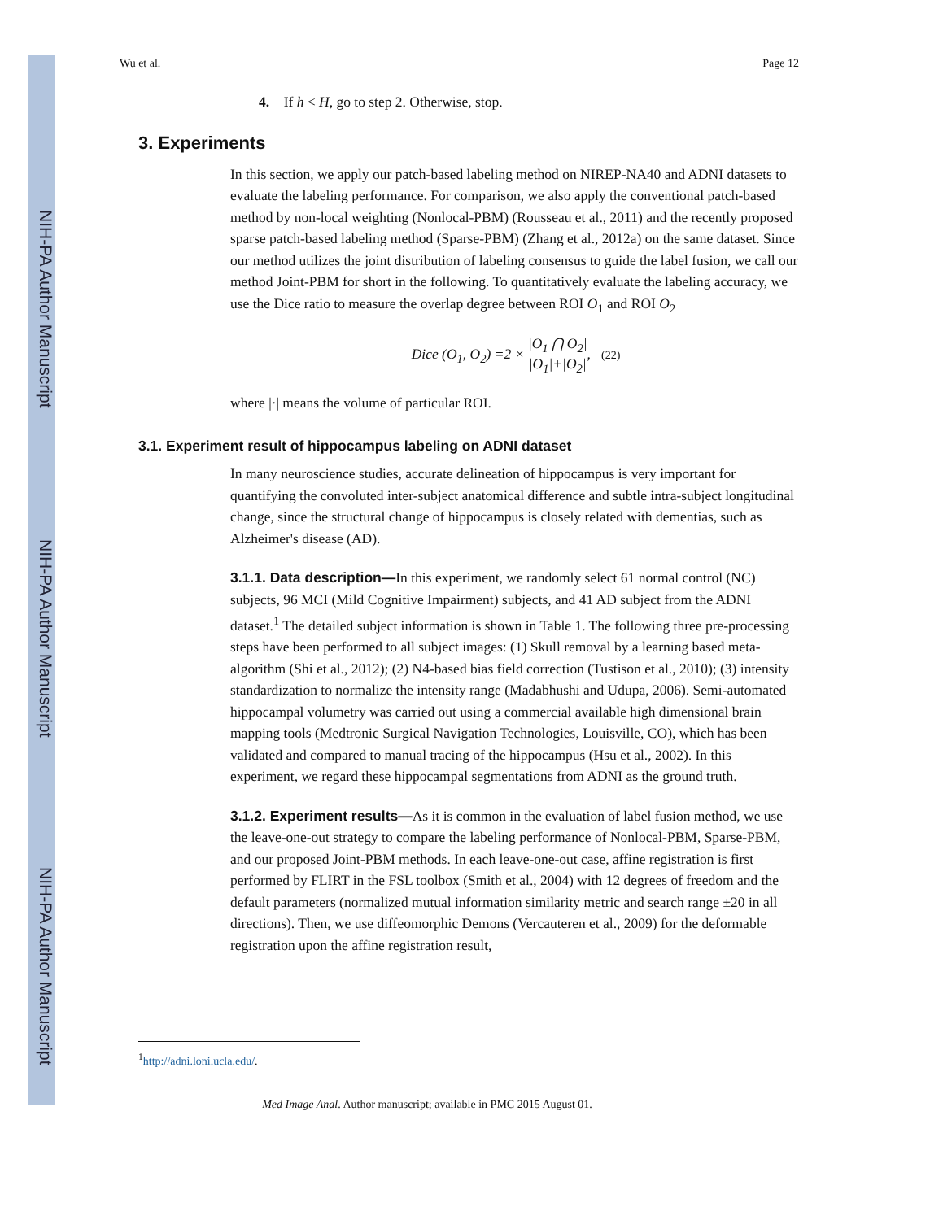NIH-PA Author Manuscript
NIH-PA Author Manuscript
NIH-PA Author Manuscript
Wu et al. Page 12
4. If h < H, go to step 2. Otherwise, stop.
3. Experiments
In this section, we apply our patch-based labeling method on NIREP-NA40 and ADNI datasets to evaluate the labeling performance. For comparison, we also apply the conventional patch-based method by non-local weighting (Nonlocal-PBM) (Rousseau et al., 2011) and the recently proposed sparse patch-based labeling method (Sparse-PBM) (Zhang et al., 2012a) on the same dataset. Since our method utilizes the joint distribution of labeling consensus to guide the label fusion, we call our method Joint-PBM for short in the following. To quantitatively evaluate the labeling accuracy, we use the Dice ratio to measure the overlap degree between ROI O<sub>1</sub> and ROI O<sub>2</sub>
Dice (O<sub>1</sub>, O<sub>2</sub>) =2 × |O<sub>1</sub> ⋂ O<sub>2</sub>| |O<sub>1</sub>|+|O<sub>2</sub>|, (22)
where |·| means the volume of particular ROI.
3.1. Experiment result of hippocampus labeling on ADNI dataset
In many neuroscience studies, accurate delineation of hippocampus is very important for quantifying the convoluted inter-subject anatomical difference and subtle intra-subject longitudinal change, since the structural change of hippocampus is closely related with dementias, such as Alzheimer's disease (AD).
3.1.1. Data description—In this experiment, we randomly select 61 normal control (NC) subjects, 96 MCI (Mild Cognitive Impairment) subjects, and 41 AD subject from the ADNI dataset.<sup>1</sup> The detailed subject information is shown in Table 1. The following three pre-processing steps have been performed to all subject images: (1) Skull removal by a learning based meta-algorithm (Shi et al., 2012); (2) N4-based bias field correction (Tustison et al., 2010); (3) intensity standardization to normalize the intensity range (Madabhushi and Udupa, 2006). Semi-automated hippocampal volumetry was carried out using a commercial available high dimensional brain mapping tools (Medtronic Surgical Navigation Technologies, Louisville, CO), which has been validated and compared to manual tracing of the hippocampus (Hsu et al., 2002). In this experiment, we regard these hippocampal segmentations from ADNI as the ground truth.
3.1.2. Experiment results—As it is common in the evaluation of label fusion method, we use the leave-one-out strategy to compare the labeling performance of Nonlocal-PBM, Sparse-PBM, and our proposed Joint-PBM methods. In each leave-one-out case, affine registration is first performed by FLIRT in the FSL toolbox (Smith et al., 2004) with 12 degrees of freedom and the default parameters (normalized mutual information similarity metric and search range ±20 in all directions). Then, we use diffeomorphic Demons (Vercauteren et al., 2009) for the deformable registration upon the affine registration result,
<sup>1</sup> http://adni.loni.ucla.edu/.
Med Image Anal. Author manuscript; available in PMC 2015 August 01.